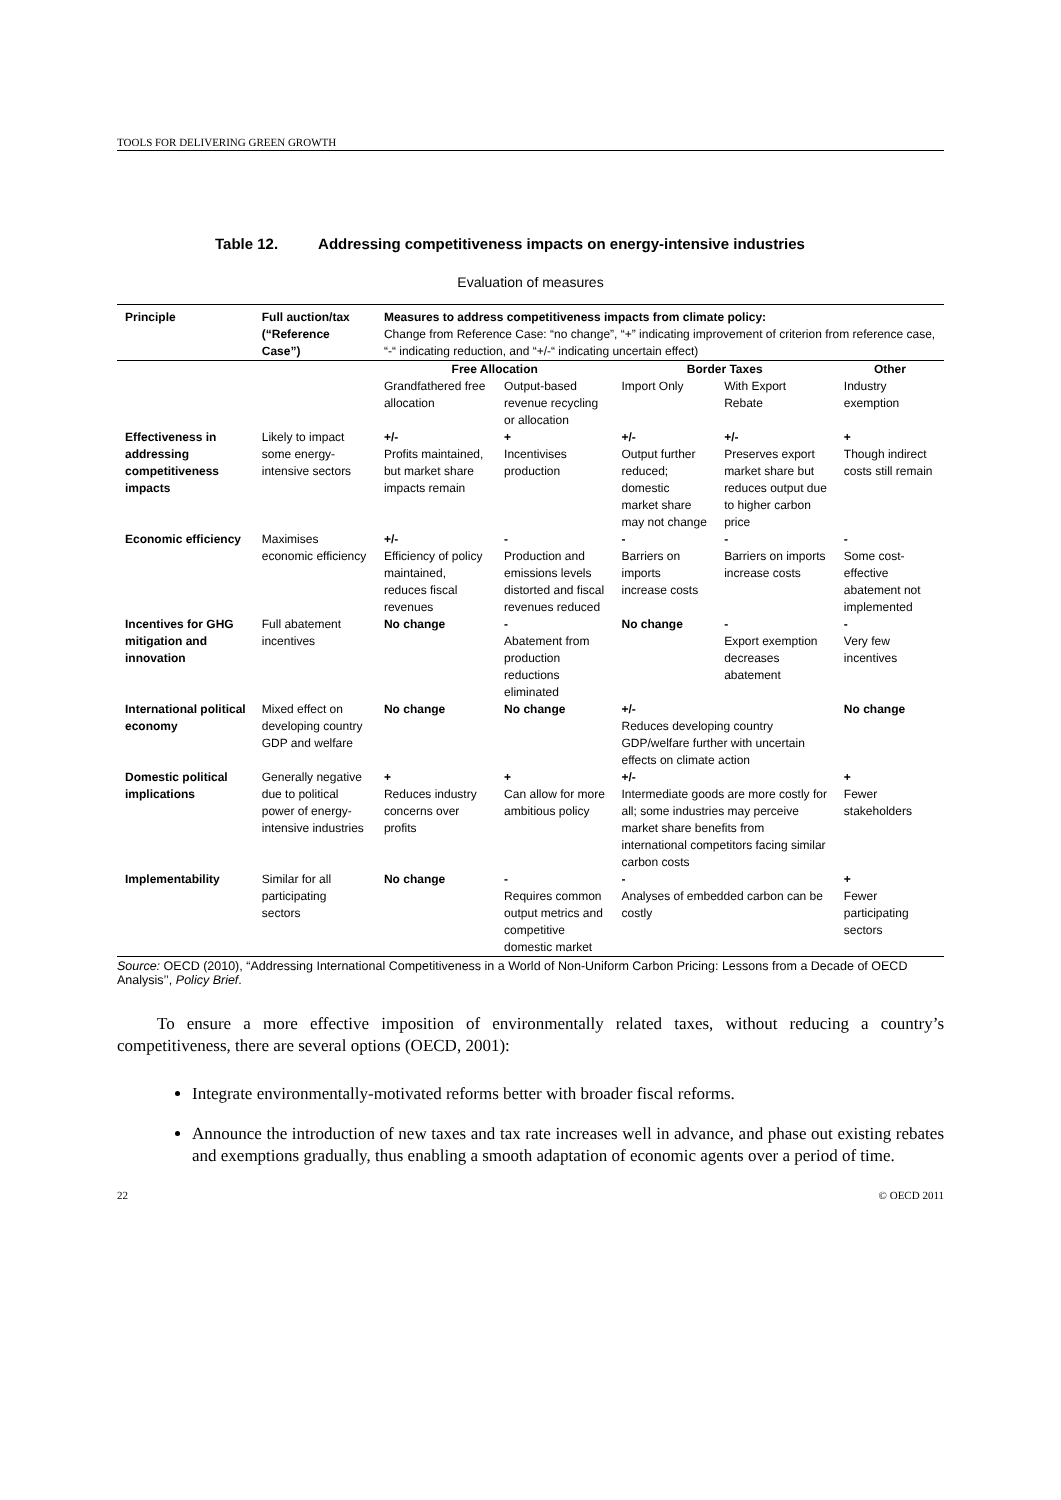TOOLS FOR DELIVERING GREEN GROWTH
Table 12. Addressing competitiveness impacts on energy-intensive industries
Evaluation of measures
| Principle | Full auction/tax (“Reference Case”) | Measures to address competitiveness impacts from climate policy: Change from Reference Case: “no change”, “+” indicating improvement of criterion from reference case, “-“ indicating reduction, and “+/-“ indicating uncertain effect) | | | | |
| --- | --- | --- | --- | --- | --- | --- |
| | | Free Allocation | | Border Taxes | | Other |
| | | Grandfathered free allocation | Output-based revenue recycling or allocation | Import Only | With Export Rebate | Industry exemption |
| Effectiveness in addressing competitiveness impacts | Likely to impact some energy-intensive sectors | +/- Profits maintained, but market share impacts remain | + Incentivises production | +/- Output further reduced; domestic market share may not change | +/- Preserves export market share but reduces output due to higher carbon price | + Though indirect costs still remain |
| Economic efficiency | Maximises economic efficiency | +/- Efficiency of policy maintained, reduces fiscal revenues | - Production and emissions levels distorted and fiscal revenues reduced | - Barriers on imports increase costs | - Barriers on imports increase costs | - Some cost-effective abatement not implemented |
| Incentives for GHG mitigation and innovation | Full abatement incentives | No change | - Abatement from production reductions eliminated | No change | - Export exemption decreases abatement | - Very few incentives |
| International political economy | Mixed effect on developing country GDP and welfare | No change | No change | +/- Reduces developing country GDP/welfare further with uncertain effects on climate action | | No change |
| Domestic political implications | Generally negative due to political power of energy-intensive industries | + Reduces industry concerns over profits | + Can allow for more ambitious policy | +/- Intermediate goods are more costly for all; some industries may perceive market share benefits from international competitors facing similar carbon costs | | + Fewer stakeholders |
| Implementability | Similar for all participating sectors | No change | - Requires common output metrics and competitive domestic market | - Analyses of embedded carbon can be costly | | + Fewer participating sectors |
Source: OECD (2010), “Addressing International Competitiveness in a World of Non-Uniform Carbon Pricing: Lessons from a Decade of OECD Analysis’’, Policy Brief.
To ensure a more effective imposition of environmentally related taxes, without reducing a country’s competitiveness, there are several options (OECD, 2001):
Integrate environmentally-motivated reforms better with broader fiscal reforms.
Announce the introduction of new taxes and tax rate increases well in advance, and phase out existing rebates and exemptions gradually, thus enabling a smooth adaptation of economic agents over a period of time.
22 © OECD 2011